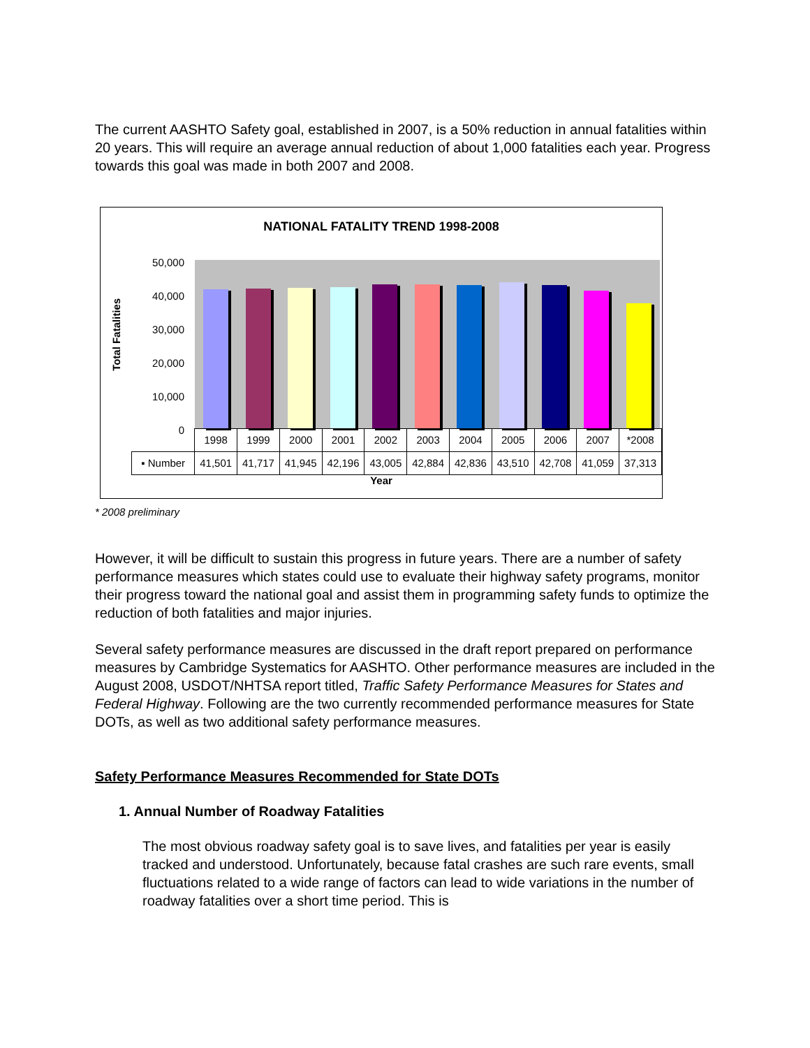The current AASHTO Safety goal, established in 2007, is a 50% reduction in annual fatalities within 20 years. This will require an average annual reduction of about 1,000 fatalities each year. Progress towards this goal was made in both 2007 and 2008.
NATIONAL FATALITY TREND 1998-2008
Total Fatalities
50,000
40,000
30,000
20,000
10,000
0
| | 1998 | 1999 | 2000 | 2001 | 2002 | 2003 | 2004 | 2005 | 2006 | 2007 | *2008 |
| --- | --- | --- | --- | --- | --- | --- | --- | --- | --- | --- | --- |
| ▪ Number | 41,501 | 41,717 | 41,945 | 42,196 | 43,005 | 42,884 | 42,836 | 43,510 | 42,708 | 41,059 | 37,313 |
Year
* 2008 preliminary
However, it will be difficult to sustain this progress in future years. There are a number of safety performance measures which states could use to evaluate their highway safety programs, monitor their progress toward the national goal and assist them in programming safety funds to optimize the reduction of both fatalities and major injuries.
Several safety performance measures are discussed in the draft report prepared on performance measures by Cambridge Systematics for AASHTO. Other performance measures are included in the August 2008, USDOT/NHTSA report titled, Traffic Safety Performance Measures for States and Federal Highway. Following are the two currently recommended performance measures for State DOTs, as well as two additional safety performance measures.
Safety Performance Measures Recommended for State DOTs
1. Annual Number of Roadway Fatalities
The most obvious roadway safety goal is to save lives, and fatalities per year is easily tracked and understood. Unfortunately, because fatal crashes are such rare events, small fluctuations related to a wide range of factors can lead to wide variations in the number of roadway fatalities over a short time period. This is